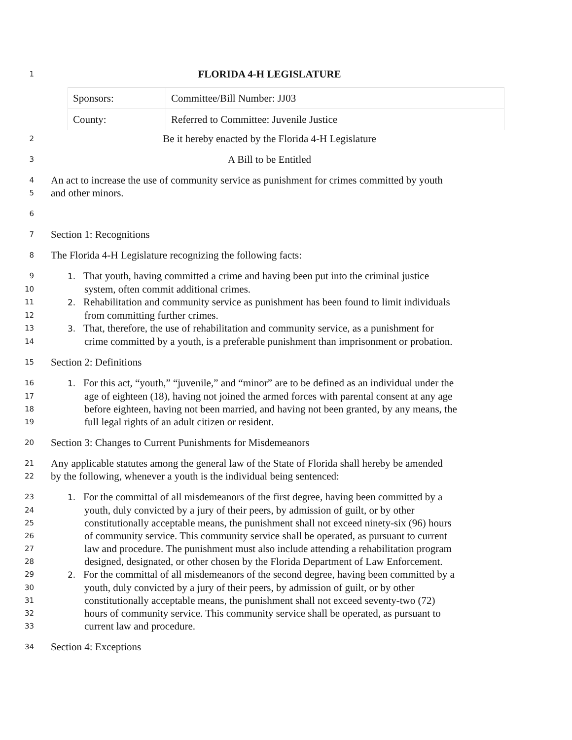1 FLORIDA 4-H LEGISLATURE
| Sponsors: | Committee/Bill Number: JJ03 |
| County: | Referred to Committee: Juvenile Justice |
2 Be it hereby enacted by the Florida 4-H Legislature
3 A Bill to be Entitled
4 An act to increase the use of community service as punishment for crimes committed by youth
5 and other minors.
6
7 Section 1: Recognitions
8 The Florida 4-H Legislature recognizing the following facts:
9 1. That youth, having committed a crime and having been put into the criminal justice
10 system, often commit additional crimes.
11 2. Rehabilitation and community service as punishment has been found to limit individuals
12 from committing further crimes.
13 3. That, therefore, the use of rehabilitation and community service, as a punishment for
14 crime committed by a youth, is a preferable punishment than imprisonment or probation.
15 Section 2: Definitions
16 1. For this act, “youth,” “juvenile,” and “minor” are to be defined as an individual under the
17 age of eighteen (18), having not joined the armed forces with parental consent at any age
18 before eighteen, having not been married, and having not been granted, by any means, the
19 full legal rights of an adult citizen or resident.
20 Section 3: Changes to Current Punishments for Misdemeanors
21 Any applicable statutes among the general law of the State of Florida shall hereby be amended
22 by the following, whenever a youth is the individual being sentenced:
23 1. For the committal of all misdemeanors of the first degree, having been committed by a
24 youth, duly convicted by a jury of their peers, by admission of guilt, or by other
25 constitutionally acceptable means, the punishment shall not exceed ninety-six (96) hours
26 of community service. This community service shall be operated, as pursuant to current
27 law and procedure. The punishment must also include attending a rehabilitation program
28 designed, designated, or other chosen by the Florida Department of Law Enforcement.
29 2. For the committal of all misdemeanors of the second degree, having been committed by a
30 youth, duly convicted by a jury of their peers, by admission of guilt, or by other
31 constitutionally acceptable means, the punishment shall not exceed seventy-two (72)
32 hours of community service. This community service shall be operated, as pursuant to
33 current law and procedure.
34 Section 4: Exceptions